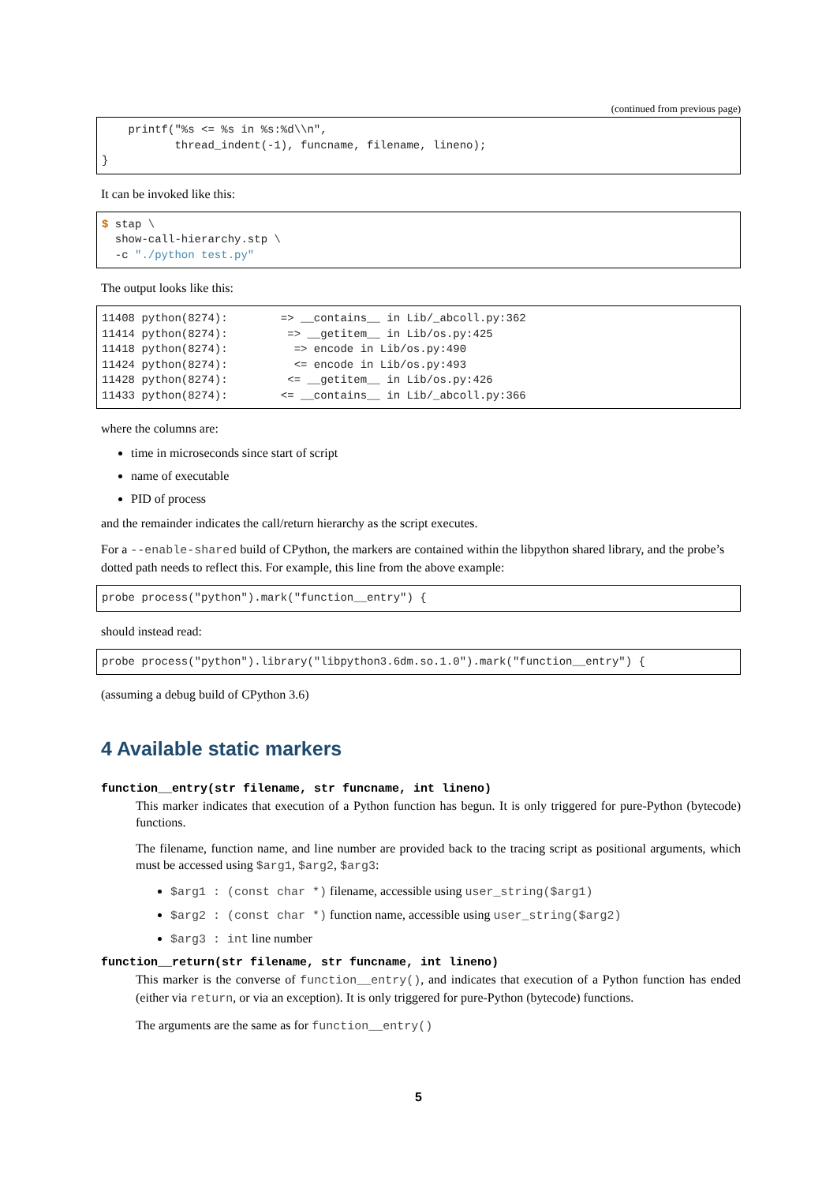(continued from previous page)
    printf("%s <= %s in %s:%d\\n",
           thread_indent(-1), funcname, filename, lineno);
}
It can be invoked like this:
$ stap \
  show-call-hierarchy.stp \
  -c "./python test.py"
The output looks like this:
11408 python(8274):        => __contains__ in Lib/_abcoll.py:362
11414 python(8274):         => __getitem__ in Lib/os.py:425
11418 python(8274):          => encode in Lib/os.py:490
11424 python(8274):          <= encode in Lib/os.py:493
11428 python(8274):         <= __getitem__ in Lib/os.py:426
11433 python(8274):        <= __contains__ in Lib/_abcoll.py:366
where the columns are:
time in microseconds since start of script
name of executable
PID of process
and the remainder indicates the call/return hierarchy as the script executes.
For a --enable-shared build of CPython, the markers are contained within the libpython shared library, and the probe’s dotted path needs to reflect this. For example, this line from the above example:
probe process("python").mark("function__entry") {
should instead read:
probe process("python").library("libpython3.6dm.so.1.0").mark("function__entry") {
(assuming a debug build of CPython 3.6)
4 Available static markers
function__entry(str filename, str funcname, int lineno)
This marker indicates that execution of a Python function has begun. It is only triggered for pure-Python (bytecode) functions.
The filename, function name, and line number are provided back to the tracing script as positional arguments, which must be accessed using $arg1, $arg2, $arg3:
$arg1 : (const char *) filename, accessible using user_string($arg1)
$arg2 : (const char *) function name, accessible using user_string($arg2)
$arg3 : int line number
function__return(str filename, str funcname, int lineno)
This marker is the converse of function__entry(), and indicates that execution of a Python function has ended (either via return, or via an exception). It is only triggered for pure-Python (bytecode) functions.
The arguments are the same as for function__entry()
5